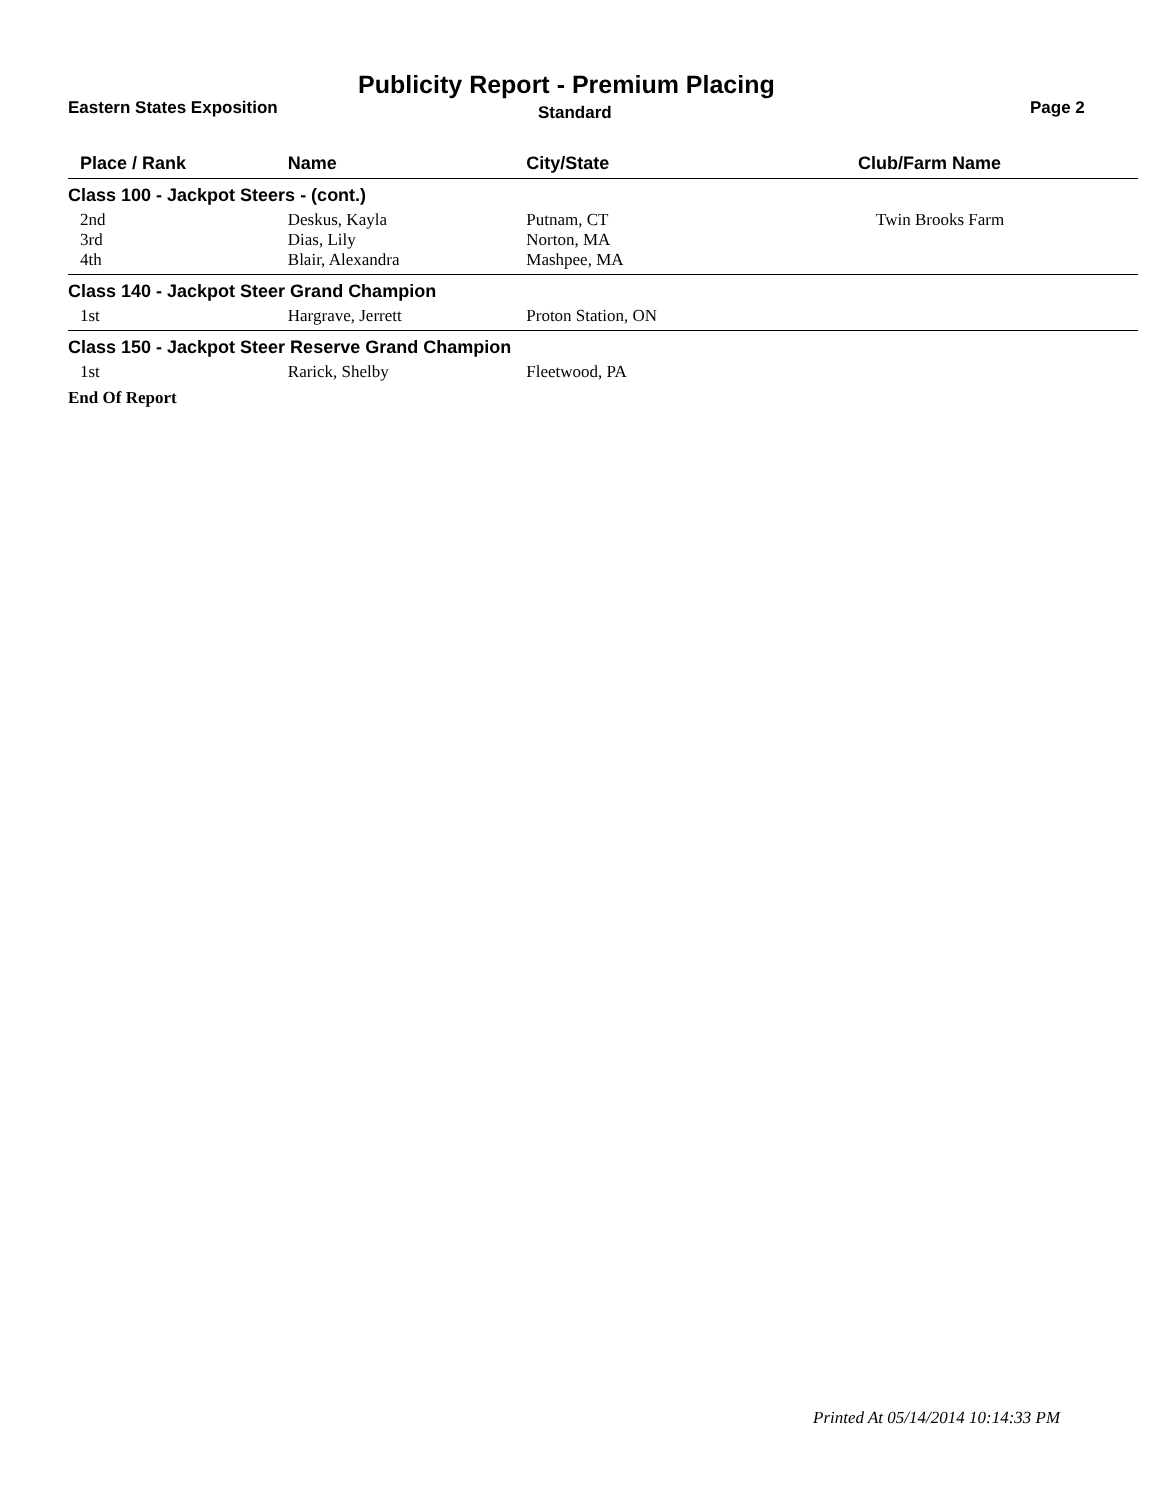Publicity Report - Premium Placing
Eastern States Exposition Standard Page 2
| Place / Rank | Name | City/State | Club/Farm Name |
| --- | --- | --- | --- |
| Class 100 - Jackpot Steers - (cont.) | | | |
| 2nd | Deskus, Kayla | Putnam, CT | Twin Brooks Farm |
| 3rd | Dias, Lily | Norton, MA | |
| 4th | Blair, Alexandra | Mashpee, MA | |
| Class 140 - Jackpot Steer Grand Champion | | | |
| 1st | Hargrave, Jerrett | Proton Station, ON | |
| Class 150 - Jackpot Steer Reserve Grand Champion | | | |
| 1st | Rarick, Shelby | Fleetwood, PA | |
| End Of Report | | | |
Printed At 05/14/2014 10:14:33 PM